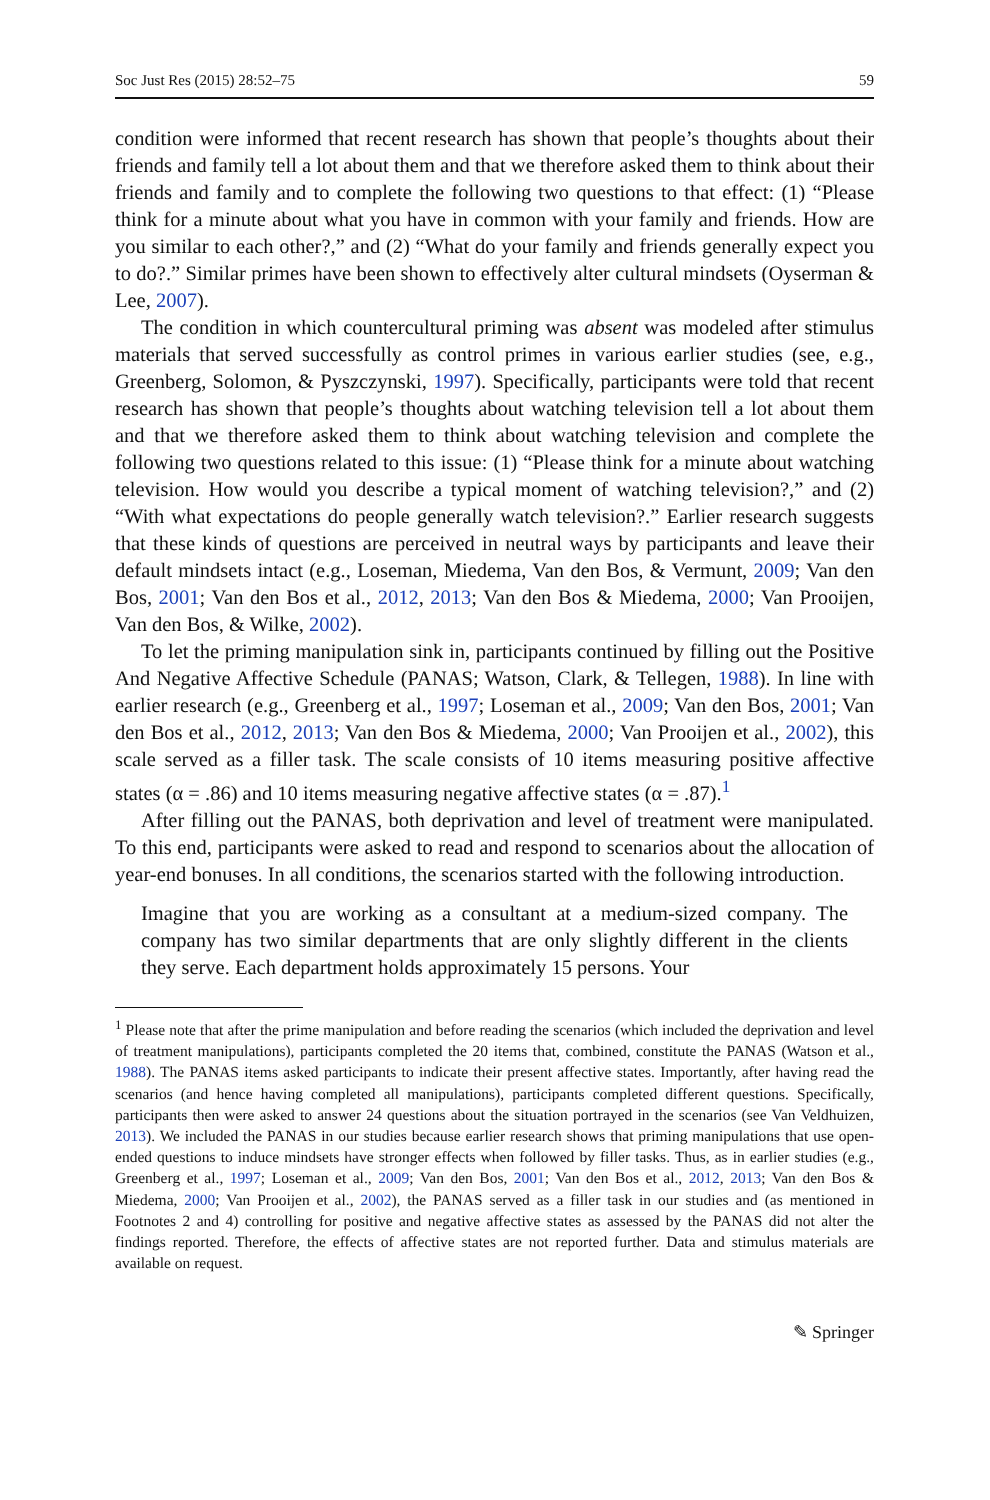Soc Just Res (2015) 28:52–75 59
condition were informed that recent research has shown that people’s thoughts about their friends and family tell a lot about them and that we therefore asked them to think about their friends and family and to complete the following two questions to that effect: (1) “Please think for a minute about what you have in common with your family and friends. How are you similar to each other?,” and (2) “What do your family and friends generally expect you to do?.” Similar primes have been shown to effectively alter cultural mindsets (Oyserman & Lee, 2007).
The condition in which countercultural priming was absent was modeled after stimulus materials that served successfully as control primes in various earlier studies (see, e.g., Greenberg, Solomon, & Pyszczynski, 1997). Specifically, participants were told that recent research has shown that people’s thoughts about watching television tell a lot about them and that we therefore asked them to think about watching television and complete the following two questions related to this issue: (1) “Please think for a minute about watching television. How would you describe a typical moment of watching television?,” and (2) “With what expectations do people generally watch television?.” Earlier research suggests that these kinds of questions are perceived in neutral ways by participants and leave their default mindsets intact (e.g., Loseman, Miedema, Van den Bos, & Vermunt, 2009; Van den Bos, 2001; Van den Bos et al., 2012, 2013; Van den Bos & Miedema, 2000; Van Prooijen, Van den Bos, & Wilke, 2002).
To let the priming manipulation sink in, participants continued by filling out the Positive And Negative Affective Schedule (PANAS; Watson, Clark, & Tellegen, 1988). In line with earlier research (e.g., Greenberg et al., 1997; Loseman et al., 2009; Van den Bos, 2001; Van den Bos et al., 2012, 2013; Van den Bos & Miedema, 2000; Van Prooijen et al., 2002), this scale served as a filler task. The scale consists of 10 items measuring positive affective states (α = .86) and 10 items measuring negative affective states (α = .87).<sup>1</sup>
After filling out the PANAS, both deprivation and level of treatment were manipulated. To this end, participants were asked to read and respond to scenarios about the allocation of year-end bonuses. In all conditions, the scenarios started with the following introduction.
Imagine that you are working as a consultant at a medium-sized company. The company has two similar departments that are only slightly different in the clients they serve. Each department holds approximately 15 persons. Your
<sup>1</sup> Please note that after the prime manipulation and before reading the scenarios (which included the deprivation and level of treatment manipulations), participants completed the 20 items that, combined, constitute the PANAS (Watson et al., 1988). The PANAS items asked participants to indicate their present affective states. Importantly, after having read the scenarios (and hence having completed all manipulations), participants completed different questions. Specifically, participants then were asked to answer 24 questions about the situation portrayed in the scenarios (see Van Veldhuizen, 2013). We included the PANAS in our studies because earlier research shows that priming manipulations that use open-ended questions to induce mindsets have stronger effects when followed by filler tasks. Thus, as in earlier studies (e.g., Greenberg et al., 1997; Loseman et al., 2009; Van den Bos, 2001; Van den Bos et al., 2012, 2013; Van den Bos & Miedema, 2000; Van Prooijen et al., 2002), the PANAS served as a filler task in our studies and (as mentioned in Footnotes 2 and 4) controlling for positive and negative affective states as assessed by the PANAS did not alter the findings reported. Therefore, the effects of affective states are not reported further. Data and stimulus materials are available on request.
✎ Springer